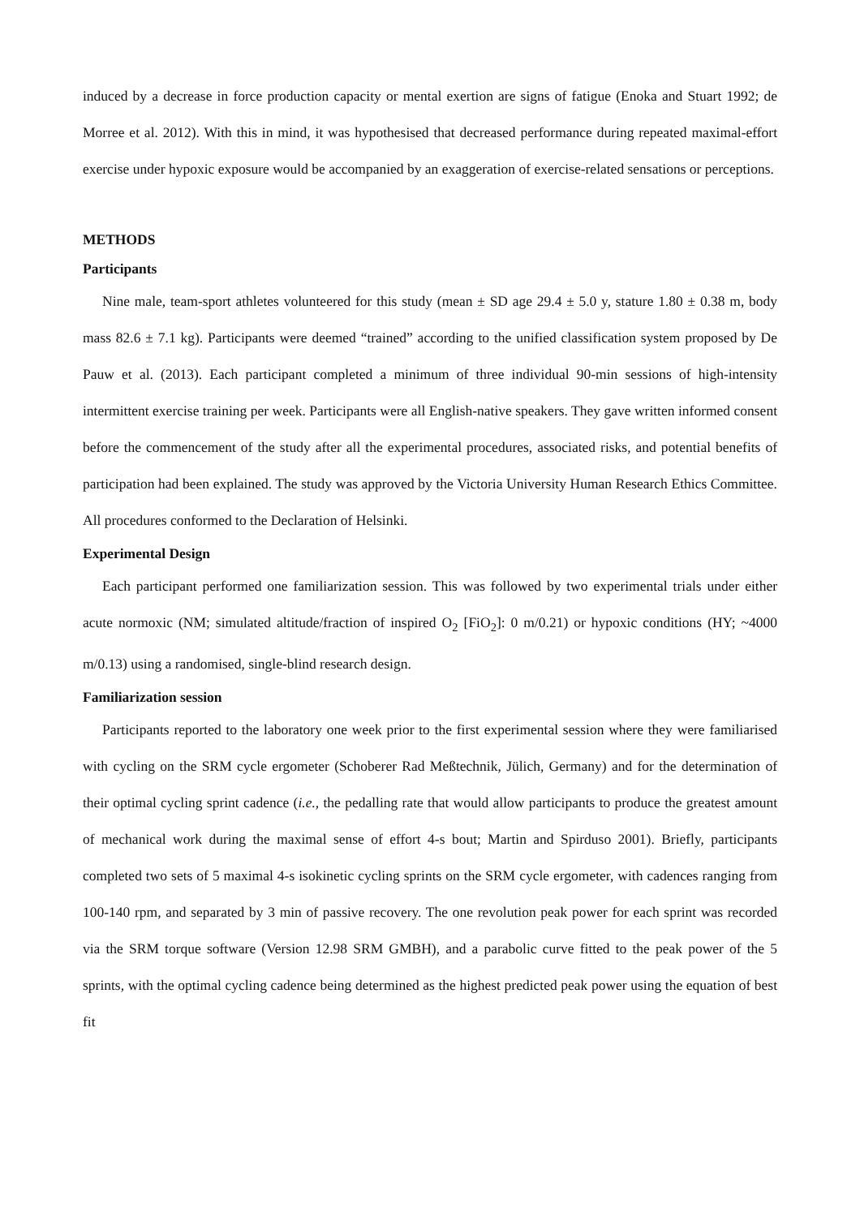induced by a decrease in force production capacity or mental exertion are signs of fatigue (Enoka and Stuart 1992; de Morree et al. 2012). With this in mind, it was hypothesised that decreased performance during repeated maximal-effort exercise under hypoxic exposure would be accompanied by an exaggeration of exercise-related sensations or perceptions.
METHODS
Participants
Nine male, team-sport athletes volunteered for this study (mean ± SD age 29.4 ± 5.0 y, stature 1.80 ± 0.38 m, body mass 82.6 ± 7.1 kg). Participants were deemed “trained” according to the unified classification system proposed by De Pauw et al. (2013). Each participant completed a minimum of three individual 90-min sessions of high-intensity intermittent exercise training per week. Participants were all English-native speakers. They gave written informed consent before the commencement of the study after all the experimental procedures, associated risks, and potential benefits of participation had been explained. The study was approved by the Victoria University Human Research Ethics Committee. All procedures conformed to the Declaration of Helsinki.
Experimental Design
Each participant performed one familiarization session. This was followed by two experimental trials under either acute normoxic (NM; simulated altitude/fraction of inspired O<sub>2</sub> [FiO<sub>2</sub>]: 0 m/0.21) or hypoxic conditions (HY; ~4000 m/0.13) using a randomised, single-blind research design.
Familiarization session
Participants reported to the laboratory one week prior to the first experimental session where they were familiarised with cycling on the SRM cycle ergometer (Schoberer Rad Meßtechnik, Jülich, Germany) and for the determination of their optimal cycling sprint cadence (i.e., the pedalling rate that would allow participants to produce the greatest amount of mechanical work during the maximal sense of effort 4-s bout; Martin and Spirduso 2001). Briefly, participants completed two sets of 5 maximal 4-s isokinetic cycling sprints on the SRM cycle ergometer, with cadences ranging from 100-140 rpm, and separated by 3 min of passive recovery. The one revolution peak power for each sprint was recorded via the SRM torque software (Version 12.98 SRM GMBH), and a parabolic curve fitted to the peak power of the 5 sprints, with the optimal cycling cadence being determined as the highest predicted peak power using the equation of best fit